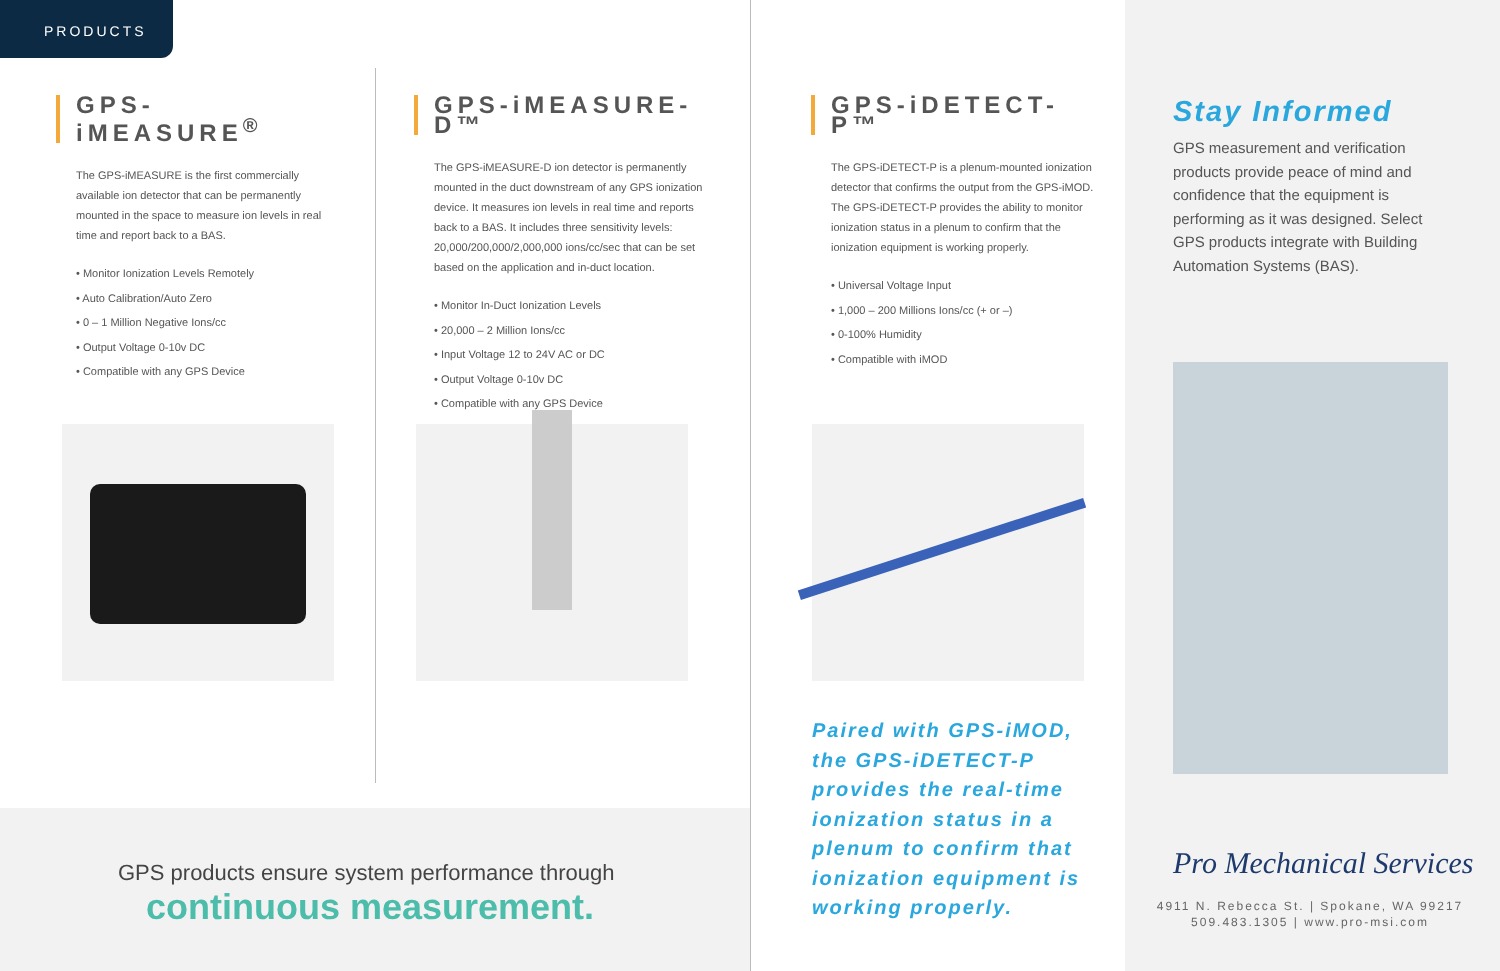PRODUCTS
GPS-iMEASURE<sup>®</sup>
The GPS-iMEASURE is the first commercially available ion detector that can be permanently mounted in the space to measure ion levels in real time and report back to a BAS.
• Monitor Ionization Levels Remotely
• Auto Calibration/Auto Zero
• 0 – 1 Million Negative Ions/cc
• Output Voltage 0-10v DC
• Compatible with any GPS Device
GPS-iMEASURE-D™
The GPS-iMEASURE-D ion detector is permanently mounted in the duct downstream of any GPS ionization device. It measures ion levels in real time and reports back to a BAS. It includes three sensitivity levels: 20,000/200,000/2,000,000 ions/cc/sec that can be set based on the application and in-duct location.
• Monitor In-Duct Ionization Levels
• 20,000 – 2 Million Ions/cc
• Input Voltage 12 to 24V AC or DC
• Output Voltage 0-10v DC
• Compatible with any GPS Device
GPS-iDETECT-P™
The GPS-iDETECT-P is a plenum-mounted ionization detector that confirms the output from the GPS-iMOD. The GPS-iDETECT-P provides the ability to monitor ionization status in a plenum to confirm that the ionization equipment is working properly.
• Universal Voltage Input
• 1,000 – 200 Millions Ions/cc (+ or –)
• 0-100% Humidity
• Compatible with iMOD
GPS products ensure system performance through
continuous measurement.
Paired with GPS-iMOD, the GPS-iDETECT-P provides the real-time ionization status in a plenum to confirm that ionization equipment is working properly.
Stay Informed
GPS measurement and verification products provide peace of mind and confidence that the equipment is performing as it was designed. Select GPS products integrate with Building Automation Systems (BAS).
Pro Mechanical Services
4911 N. Rebecca St. | Spokane, WA 99217
509.483.1305 | www.pro-msi.com